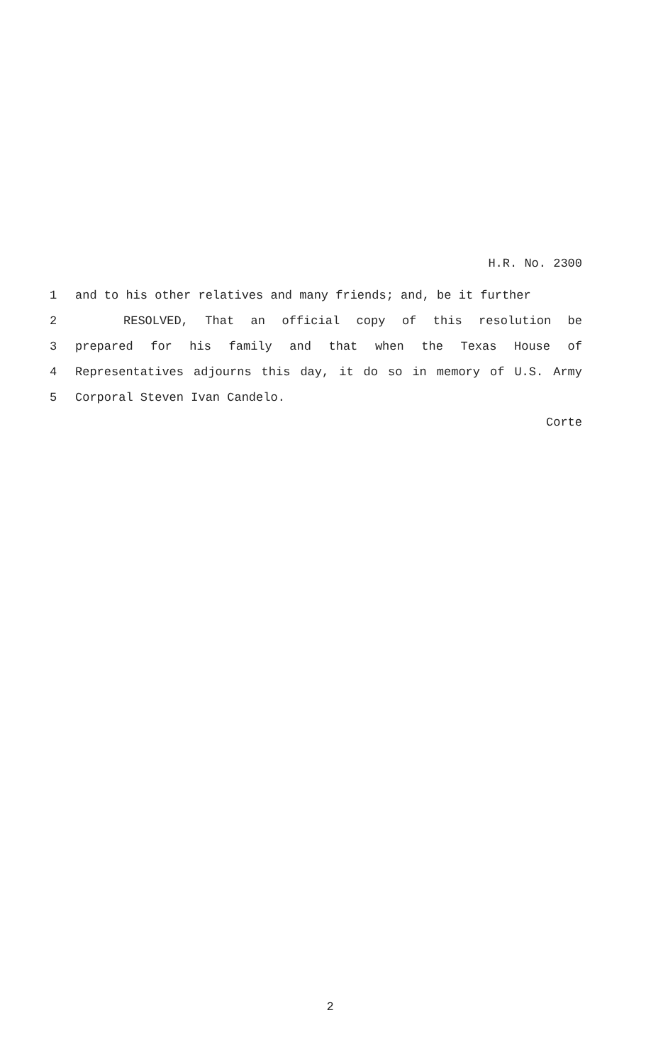H.R. No. 2300
1 and to his other relatives and many friends; and, be it further
2 RESOLVED, That an official copy of this resolution be
3 prepared for his family and that when the Texas House of
4 Representatives adjourns this day, it do so in memory of U.S. Army
5 Corporal Steven Ivan Candelo.
Corte
2